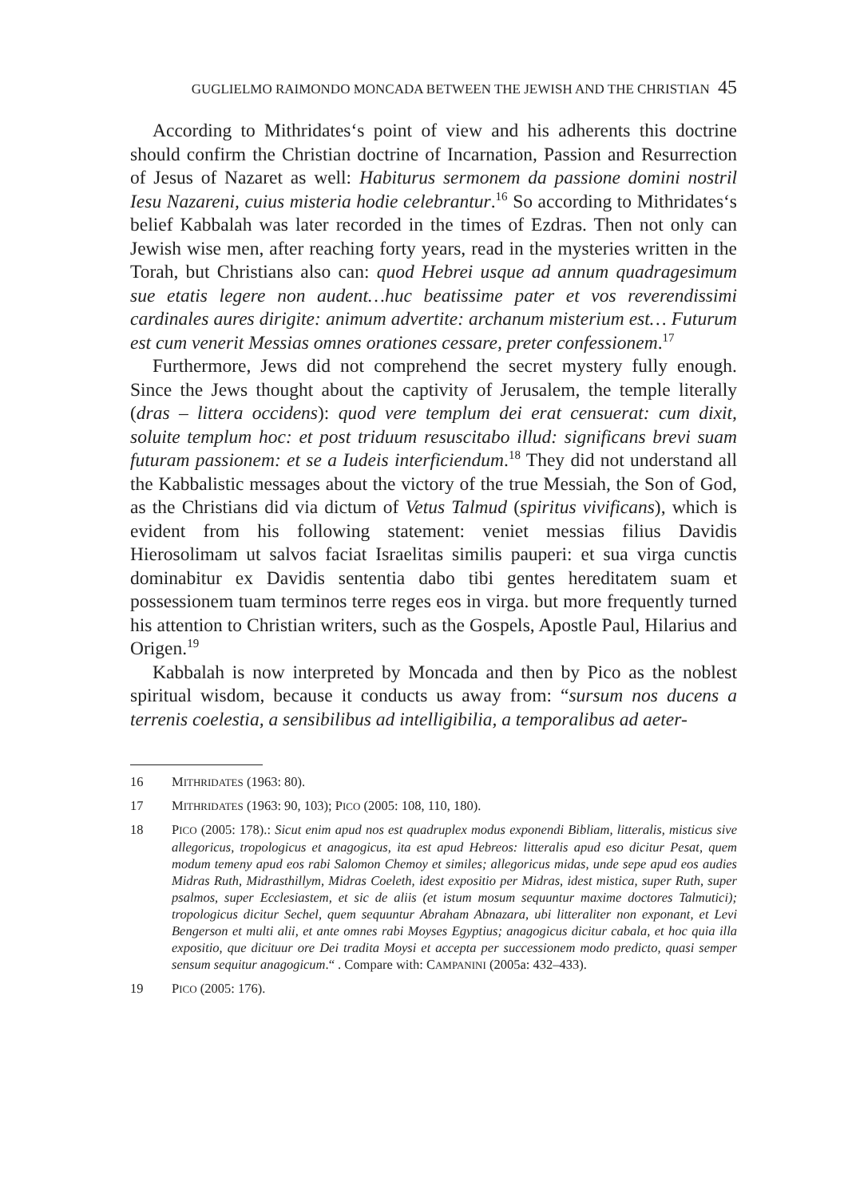GUGLIELMO RAIMONDO MONCADA BETWEEN THE JEWISH AND THE CHRISTIAN 45
According to Mithridates‘s point of view and his adherents this doctrine should confirm the Christian doctrine of Incarnation, Passion and Resurrection of Jesus of Nazaret as well: Habiturus sermonem da passione domini nostril Iesu Nazareni, cuius misteria hodie celebrantur.<sup>16</sup> So according to Mithridates‘s belief Kabbalah was later recorded in the times of Ezdras. Then not only can Jewish wise men, after reaching forty years, read in the mysteries written in the Torah, but Christians also can: quod Hebrei usque ad annum quadragesimum sue etatis legere non audent…huc beatissime pater et vos reverendissimi cardinales aures dirigite: animum advertite: archanum misterium est… Futurum est cum venerit Messias omnes orationes cessare, preter confessionem.<sup>17</sup>
Furthermore, Jews did not comprehend the secret mystery fully enough. Since the Jews thought about the captivity of Jerusalem, the temple literally (dras – littera occidens): quod vere templum dei erat censuerat: cum dixit, soluite templum hoc: et post triduum resuscitabo illud: significans brevi suam futuram passionem: et se a Iudeis interficiendum.<sup>18</sup> They did not understand all the Kabbalistic messages about the victory of the true Messiah, the Son of God, as the Christians did via dictum of Vetus Talmud (spiritus vivificans), which is evident from his following statement: veniet messias filius Davidis Hierosolimam ut salvos faciat Israelitas similis pauperi: et sua virga cunctis dominabitur ex Davidis sententia dabo tibi gentes hereditatem suam et possessionem tuam terminos terre reges eos in virga. but more frequently turned his attention to Christian writers, such as the Gospels, Apostle Paul, Hilarius and Origen.<sup>19</sup>
Kabbalah is now interpreted by Moncada and then by Pico as the noblest spiritual wisdom, because it conducts us away from: “sursum nos ducens a terrenis coelestia, a sensibilibus ad intelligibilia, a temporalibus ad aeter-
16 MITHRIDATES (1963: 80).
17 MITHRIDATES (1963: 90, 103); PICO (2005: 108, 110, 180).
18 PICO (2005: 178).: Sicut enim apud nos est quadruplex modus exponendi Bibliam, litteralis, misticus sive allegoricus, tropologicus et anagogicus, ita est apud Hebreos: litteralis apud eso dicitur Pesat, quem modum temeny apud eos rabi Salomon Chemoy et similes; allegoricus midas, unde sepe apud eos audies Midras Ruth, Midrasthillym, Midras Coeleth, idest expositio per Midras, idest mistica, super Ruth, super psalmos, super Ecclesiastem, et sic de aliis (et istum mosum sequuntur maxime doctores Talmutici); tropologicus dicitur Sechel, quem sequuntur Abraham Abnazara, ubi litteraliter non exponant, et Levi Bengerson et multi alii, et ante omnes rabi Moyses Egyptius; anagogicus dicitur cabala, et hoc quia illa expositio, que dicituur ore Dei tradita Moysi et accepta per successionem modo predicto, quasi semper sensum sequitur anagogicum.“ . Compare with: CAMPANINI (2005a: 432–433).
19 PICO (2005: 176).